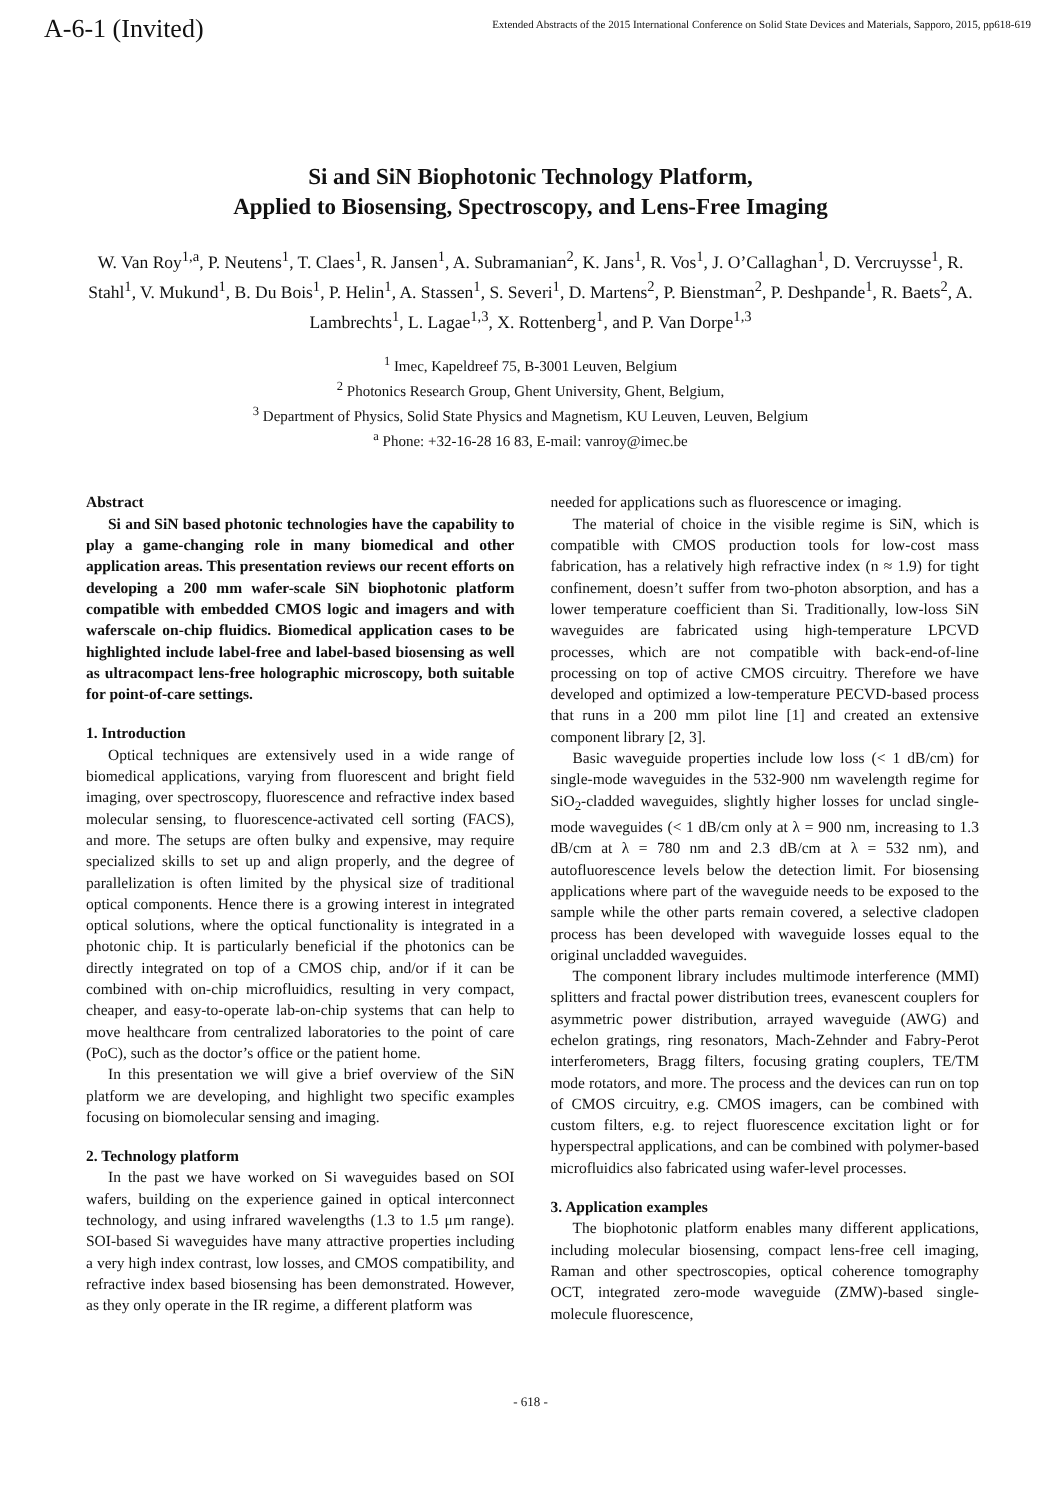A-6-1 (Invited)
Extended Abstracts of the 2015 International Conference on Solid State Devices and Materials, Sapporo, 2015, pp618-619
Si and SiN Biophotonic Technology Platform,
Applied to Biosensing, Spectroscopy, and Lens-Free Imaging
W. Van Roy<sup>1,a</sup>, P. Neutens<sup>1</sup>, T. Claes<sup>1</sup>, R. Jansen<sup>1</sup>, A. Subramanian<sup>2</sup>, K. Jans<sup>1</sup>, R. Vos<sup>1</sup>, J. O’Callaghan<sup>1</sup>, D. Vercruysse<sup>1</sup>, R. Stahl<sup>1</sup>, V. Mukund<sup>1</sup>, B. Du Bois<sup>1</sup>, P. Helin<sup>1</sup>, A. Stassen<sup>1</sup>, S. Severi<sup>1</sup>, D. Martens<sup>2</sup>, P. Bienstman<sup>2</sup>, P. Deshpande<sup>1</sup>, R. Baets<sup>2</sup>, A. Lambrechts<sup>1</sup>, L. Lagae<sup>1,3</sup>, X. Rottenberg<sup>1</sup>, and P. Van Dorpe<sup>1,3</sup>
<sup>1</sup> Imec, Kapeldreef 75, B-3001 Leuven, Belgium
<sup>2</sup> Photonics Research Group, Ghent University, Ghent, Belgium,
<sup>3</sup> Department of Physics, Solid State Physics and Magnetism, KU Leuven, Leuven, Belgium
<sup>a</sup> Phone: +32-16-28 16 83, E-mail: vanroy@imec.be
Abstract
Si and SiN based photonic technologies have the capability to play a game-changing role in many biomedical and other application areas. This presentation reviews our recent efforts on developing a 200 mm wafer-scale SiN biophotonic platform compatible with embedded CMOS logic and imagers and with waferscale on-chip fluidics. Biomedical application cases to be highlighted include label-free and label-based biosensing as well as ultracompact lens-free holographic microscopy, both suitable for point-of-care settings.
1. Introduction
Optical techniques are extensively used in a wide range of biomedical applications, varying from fluorescent and bright field imaging, over spectroscopy, fluorescence and refractive index based molecular sensing, to fluorescence-activated cell sorting (FACS), and more. The setups are often bulky and expensive, may require specialized skills to set up and align properly, and the degree of parallelization is often limited by the physical size of traditional optical components. Hence there is a growing interest in integrated optical solutions, where the optical functionality is integrated in a photonic chip. It is particularly beneficial if the photonics can be directly integrated on top of a CMOS chip, and/or if it can be combined with on-chip microfluidics, resulting in very compact, cheaper, and easy-to-operate lab-on-chip systems that can help to move healthcare from centralized laboratories to the point of care (PoC), such as the doctor’s office or the patient home.
In this presentation we will give a brief overview of the SiN platform we are developing, and highlight two specific examples focusing on biomolecular sensing and imaging.
2. Technology platform
In the past we have worked on Si waveguides based on SOI wafers, building on the experience gained in optical interconnect technology, and using infrared wavelengths (1.3 to 1.5 μm range). SOI-based Si waveguides have many attractive properties including a very high index contrast, low losses, and CMOS compatibility, and refractive index based biosensing has been demonstrated. However, as they only operate in the IR regime, a different platform was
needed for applications such as fluorescence or imaging.
The material of choice in the visible regime is SiN, which is compatible with CMOS production tools for low-cost mass fabrication, has a relatively high refractive index (n ≈ 1.9) for tight confinement, doesn’t suffer from two-photon absorption, and has a lower temperature coefficient than Si. Traditionally, low-loss SiN waveguides are fabricated using high-temperature LPCVD processes, which are not compatible with back-end-of-line processing on top of active CMOS circuitry. Therefore we have developed and optimized a low-temperature PECVD-based process that runs in a 200 mm pilot line [1] and created an extensive component library [2, 3].
Basic waveguide properties include low loss (< 1 dB/cm) for single-mode waveguides in the 532-900 nm wavelength regime for SiO<sub>2</sub>-cladded waveguides, slightly higher losses for unclad single-mode waveguides (< 1 dB/cm only at λ = 900 nm, increasing to 1.3 dB/cm at λ = 780 nm and 2.3 dB/cm at λ = 532 nm), and autofluorescence levels below the detection limit. For biosensing applications where part of the waveguide needs to be exposed to the sample while the other parts remain covered, a selective cladopen process has been developed with waveguide losses equal to the original uncladded waveguides.
The component library includes multimode interference (MMI) splitters and fractal power distribution trees, evanescent couplers for asymmetric power distribution, arrayed waveguide (AWG) and echelon gratings, ring resonators, Mach-Zehnder and Fabry-Perot interferometers, Bragg filters, focusing grating couplers, TE/TM mode rotators, and more. The process and the devices can run on top of CMOS circuitry, e.g. CMOS imagers, can be combined with custom filters, e.g. to reject fluorescence excitation light or for hyperspectral applications, and can be combined with polymer-based microfluidics also fabricated using wafer-level processes.
3. Application examples
The biophotonic platform enables many different applications, including molecular biosensing, compact lens-free cell imaging, Raman and other spectroscopies, optical coherence tomography OCT, integrated zero-mode waveguide (ZMW)-based single-molecule fluorescence,
- 618 -